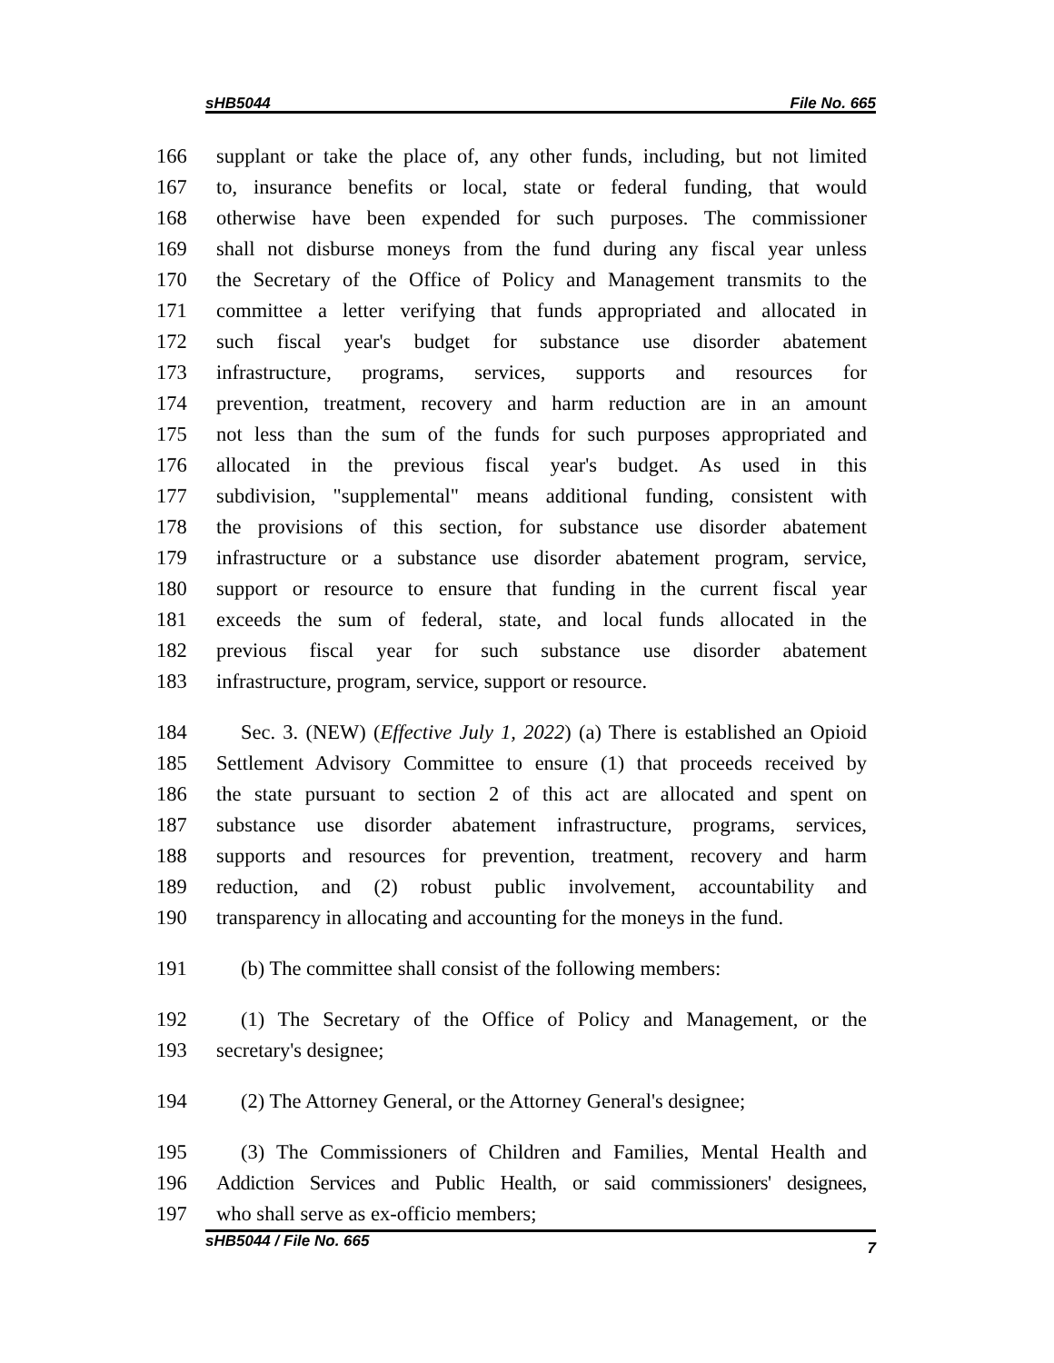sHB5044 File No. 665
166 supplant or take the place of, any other funds, including, but not limited
167 to, insurance benefits or local, state or federal funding, that would
168 otherwise have been expended for such purposes. The commissioner
169 shall not disburse moneys from the fund during any fiscal year unless
170 the Secretary of the Office of Policy and Management transmits to the
171 committee a letter verifying that funds appropriated and allocated in
172 such fiscal year's budget for substance use disorder abatement
173 infrastructure, programs, services, supports and resources for
174 prevention, treatment, recovery and harm reduction are in an amount
175 not less than the sum of the funds for such purposes appropriated and
176 allocated in the previous fiscal year's budget. As used in this
177 subdivision, "supplemental" means additional funding, consistent with
178 the provisions of this section, for substance use disorder abatement
179 infrastructure or a substance use disorder abatement program, service,
180 support or resource to ensure that funding in the current fiscal year
181 exceeds the sum of federal, state, and local funds allocated in the
182 previous fiscal year for such substance use disorder abatement
183 infrastructure, program, service, support or resource.
184 Sec. 3. (NEW) (Effective July 1, 2022) (a) There is established an Opioid
185 Settlement Advisory Committee to ensure (1) that proceeds received by
186 the state pursuant to section 2 of this act are allocated and spent on
187 substance use disorder abatement infrastructure, programs, services,
188 supports and resources for prevention, treatment, recovery and harm
189 reduction, and (2) robust public involvement, accountability and
190 transparency in allocating and accounting for the moneys in the fund.
191 (b) The committee shall consist of the following members:
192 (1) The Secretary of the Office of Policy and Management, or the
193 secretary's designee;
194 (2) The Attorney General, or the Attorney General's designee;
195 (3) The Commissioners of Children and Families, Mental Health and
196 Addiction Services and Public Health, or said commissioners' designees,
197 who shall serve as ex-officio members;
sHB5044 / File No. 665 7